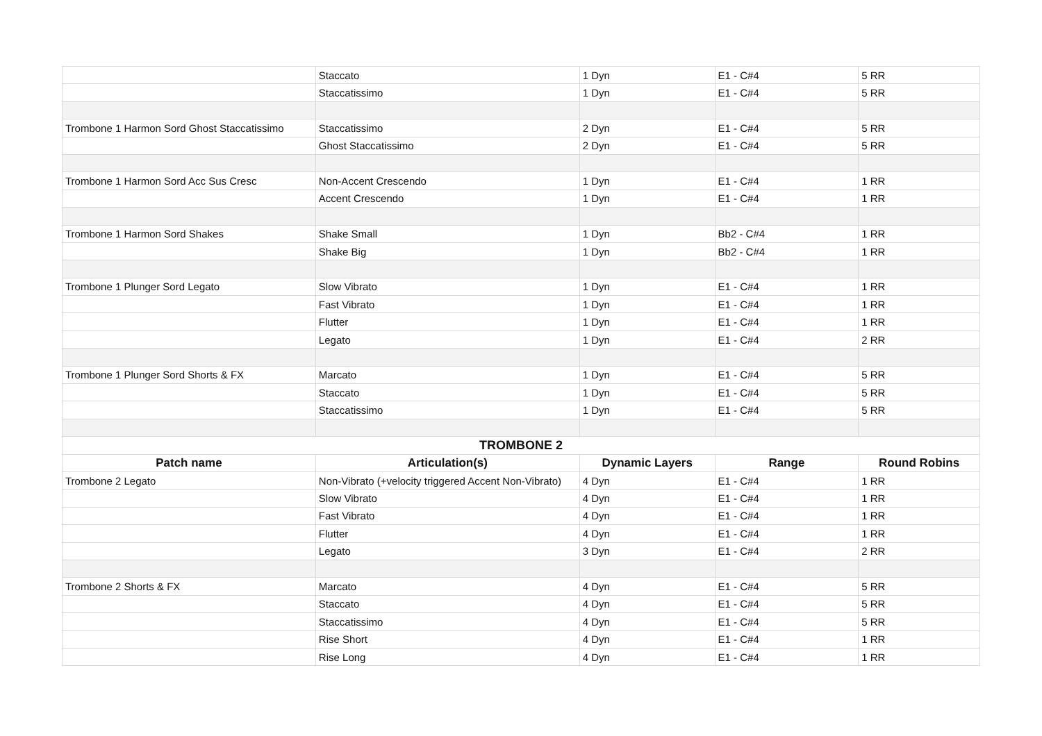| | Staccato | 1 Dyn | E1 - C#4 | 5 RR |
| | Staccatissimo | 1 Dyn | E1 - C#4 | 5 RR |
| Trombone 1 Harmon Sord Ghost Staccatissimo | Staccatissimo | 2 Dyn | E1 - C#4 | 5 RR |
| | Ghost Staccatissimo | 2 Dyn | E1 - C#4 | 5 RR |
| Trombone 1 Harmon Sord Acc Sus Cresc | Non-Accent Crescendo | 1 Dyn | E1 - C#4 | 1 RR |
| | Accent Crescendo | 1 Dyn | E1 - C#4 | 1 RR |
| Trombone 1 Harmon Sord Shakes | Shake Small | 1 Dyn | Bb2 - C#4 | 1 RR |
| | Shake Big | 1 Dyn | Bb2 - C#4 | 1 RR |
| Trombone 1 Plunger Sord Legato | Slow Vibrato | 1 Dyn | E1 - C#4 | 1 RR |
| | Fast Vibrato | 1 Dyn | E1 - C#4 | 1 RR |
| | Flutter | 1 Dyn | E1 - C#4 | 1 RR |
| | Legato | 1 Dyn | E1 - C#4 | 2 RR |
| Trombone 1 Plunger Sord Shorts & FX | Marcato | 1 Dyn | E1 - C#4 | 5 RR |
| | Staccato | 1 Dyn | E1 - C#4 | 5 RR |
| | Staccatissimo | 1 Dyn | E1 - C#4 | 5 RR |
| TROMBONE 2 | | | | |
| Patch name | Articulation(s) | Dynamic Layers | Range | Round Robins |
| Trombone 2 Legato | Non-Vibrato (+velocity triggered Accent Non-Vibrato) | 4 Dyn | E1 - C#4 | 1 RR |
| | Slow Vibrato | 4 Dyn | E1 - C#4 | 1 RR |
| | Fast Vibrato | 4 Dyn | E1 - C#4 | 1 RR |
| | Flutter | 4 Dyn | E1 - C#4 | 1 RR |
| | Legato | 3 Dyn | E1 - C#4 | 2 RR |
| Trombone 2 Shorts & FX | Marcato | 4 Dyn | E1 - C#4 | 5 RR |
| | Staccato | 4 Dyn | E1 - C#4 | 5 RR |
| | Staccatissimo | 4 Dyn | E1 - C#4 | 5 RR |
| | Rise Short | 4 Dyn | E1 - C#4 | 1 RR |
| | Rise Long | 4 Dyn | E1 - C#4 | 1 RR |